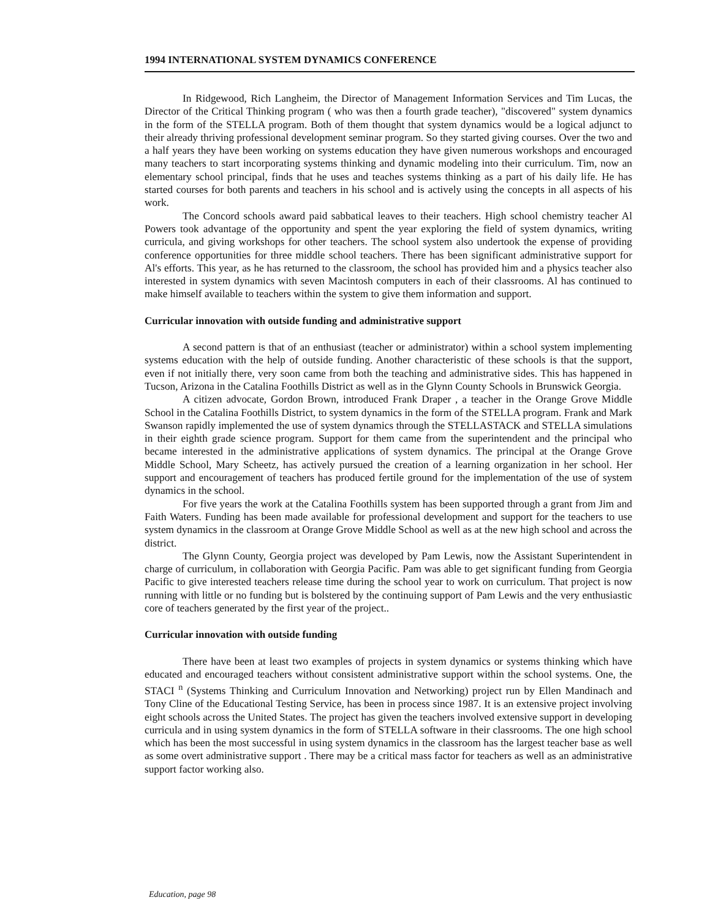1994 INTERNATIONAL SYSTEM DYNAMICS CONFERENCE
In Ridgewood, Rich Langheim, the Director of Management Information Services and Tim Lucas, the Director of the Critical Thinking program ( who was then a fourth grade teacher), "discovered" system dynamics in the form of the STELLA program. Both of them thought that system dynamics would be a logical adjunct to their already thriving professional development seminar program. So they started giving courses. Over the two and a half years they have been working on systems education they have given numerous workshops and encouraged many teachers to start incorporating systems thinking and dynamic modeling into their curriculum. Tim, now an elementary school principal, finds that he uses and teaches systems thinking as a part of his daily life. He has started courses for both parents and teachers in his school and is actively using the concepts in all aspects of his work.
The Concord schools award paid sabbatical leaves to their teachers. High school chemistry teacher Al Powers took advantage of the opportunity and spent the year exploring the field of system dynamics, writing curricula, and giving workshops for other teachers. The school system also undertook the expense of providing conference opportunities for three middle school teachers. There has been significant administrative support for Al's efforts. This year, as he has returned to the classroom, the school has provided him and a physics teacher also interested in system dynamics with seven Macintosh computers in each of their classrooms. Al has continued to make himself available to teachers within the system to give them information and support.
Curricular innovation with outside funding and administrative support
A second pattern is that of an enthusiast (teacher or administrator) within a school system implementing systems education with the help of outside funding. Another characteristic of these schools is that the support, even if not initially there, very soon came from both the teaching and administrative sides. This has happened in Tucson, Arizona in the Catalina Foothills District as well as in the Glynn County Schools in Brunswick Georgia.
A citizen advocate, Gordon Brown, introduced Frank Draper , a teacher in the Orange Grove Middle School in the Catalina Foothills District, to system dynamics in the form of the STELLA program. Frank and Mark Swanson rapidly implemented the use of system dynamics through the STELLASTACK and STELLA simulations in their eighth grade science program. Support for them came from the superintendent and the principal who became interested in the administrative applications of system dynamics. The principal at the Orange Grove Middle School, Mary Scheetz, has actively pursued the creation of a learning organization in her school. Her support and encouragement of teachers has produced fertile ground for the implementation of the use of system dynamics in the school.
For five years the work at the Catalina Foothills system has been supported through a grant from Jim and Faith Waters. Funding has been made available for professional development and support for the teachers to use system dynamics in the classroom at Orange Grove Middle School as well as at the new high school and across the district.
The Glynn County, Georgia project was developed by Pam Lewis, now the Assistant Superintendent in charge of curriculum, in collaboration with Georgia Pacific. Pam was able to get significant funding from Georgia Pacific to give interested teachers release time during the school year to work on curriculum. That project is now running with little or no funding but is bolstered by the continuing support of Pam Lewis and the very enthusiastic core of teachers generated by the first year of the project..
Curricular innovation with outside funding
There have been at least two examples of projects in system dynamics or systems thinking which have educated and encouraged teachers without consistent administrative support within the school systems. One, the STACI <sup>n</sup> (Systems Thinking and Curriculum Innovation and Networking) project run by Ellen Mandinach and Tony Cline of the Educational Testing Service, has been in process since 1987. It is an extensive project involving eight schools across the United States. The project has given the teachers involved extensive support in developing curricula and in using system dynamics in the form of STELLA software in their classrooms. The one high school which has been the most successful in using system dynamics in the classroom has the largest teacher base as well as some overt administrative support . There may be a critical mass factor for teachers as well as an administrative support factor working also.
Education, page 98